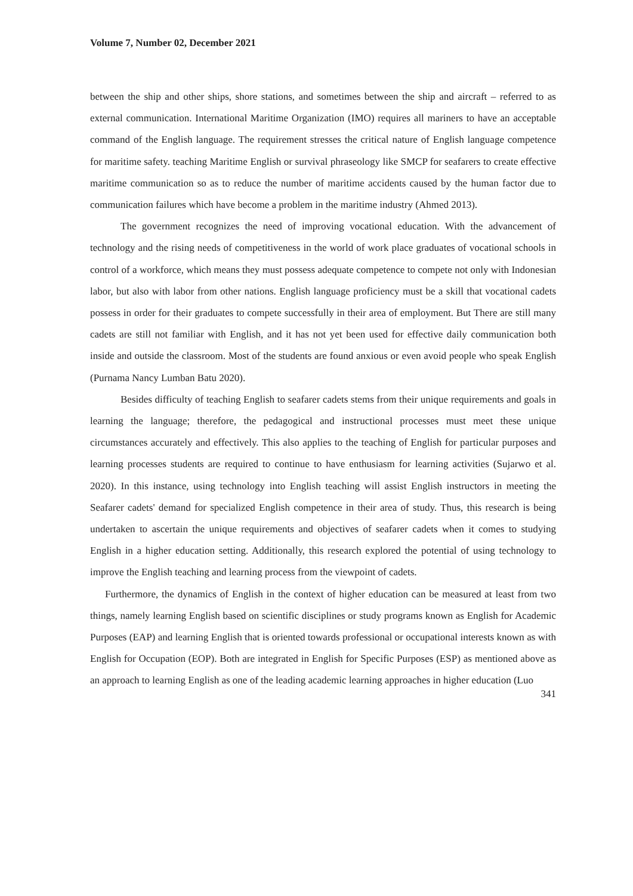Volume 7, Number 02, December 2021
between the ship and other ships, shore stations, and sometimes between the ship and aircraft – referred to as external communication. International Maritime Organization (IMO) requires all mariners to have an acceptable command of the English language. The requirement stresses the critical nature of English language competence for maritime safety. teaching Maritime English or survival phraseology like SMCP for seafarers to create effective maritime communication so as to reduce the number of maritime accidents caused by the human factor due to communication failures which have become a problem in the maritime industry (Ahmed 2013).
The government recognizes the need of improving vocational education. With the advancement of technology and the rising needs of competitiveness in the world of work place graduates of vocational schools in control of a workforce, which means they must possess adequate competence to compete not only with Indonesian labor, but also with labor from other nations. English language proficiency must be a skill that vocational cadets possess in order for their graduates to compete successfully in their area of employment. But There are still many cadets are still not familiar with English, and it has not yet been used for effective daily communication both inside and outside the classroom. Most of the students are found anxious or even avoid people who speak English (Purnama Nancy Lumban Batu 2020).
Besides difficulty of teaching English to seafarer cadets stems from their unique requirements and goals in learning the language; therefore, the pedagogical and instructional processes must meet these unique circumstances accurately and effectively. This also applies to the teaching of English for particular purposes and learning processes students are required to continue to have enthusiasm for learning activities (Sujarwo et al. 2020). In this instance, using technology into English teaching will assist English instructors in meeting the Seafarer cadets' demand for specialized English competence in their area of study. Thus, this research is being undertaken to ascertain the unique requirements and objectives of seafarer cadets when it comes to studying English in a higher education setting. Additionally, this research explored the potential of using technology to improve the English teaching and learning process from the viewpoint of cadets.
Furthermore, the dynamics of English in the context of higher education can be measured at least from two things, namely learning English based on scientific disciplines or study programs known as English for Academic Purposes (EAP) and learning English that is oriented towards professional or occupational interests known as with English for Occupation (EOP). Both are integrated in English for Specific Purposes (ESP) as mentioned above as an approach to learning English as one of the leading academic learning approaches in higher education (Luo
341